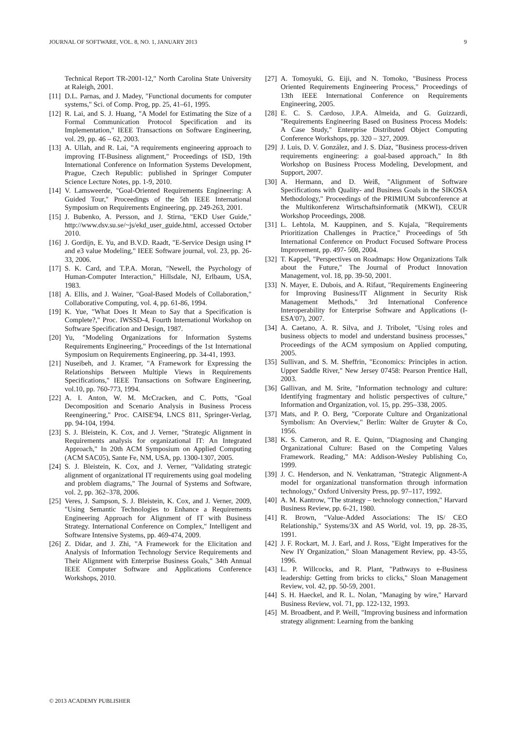JOURNAL OF SOFTWARE, VOL. 8, NO. 1, JANUARY 2013 9
Technical Report TR-2001-12," North Carolina State University at Raleigh, 2001.
[11] D.L. Parnas, and J. Madey, "Functional documents for computer systems," Sci. of Comp. Prog, pp. 25, 41–61, 1995.
[12] R. Lai, and S. J. Huang, "A Model for Estimating the Size of a Formal Communication Protocol Specification and its Implementation," IEEE Transactions on Software Engineering, vol. 29, pp. 46 – 62, 2003.
[13] A. Ullah, and R. Lai, "A requirements engineering approach to improving IT-Business alignment," Proceedings of ISD, 19th International Conference on Information Systems Development, Prague, Czech Republic: published in Springer Computer Science Lecture Notes, pp. 1-9, 2010.
[14] V. Lamsweerde, "Goal-Oriented Requirements Engineering: A Guided Tour," Proceedings of the 5th IEEE International Symposium on Requirements Engineering, pp. 249-263, 2001.
[15] J. Bubenko, A. Persson, and J. Stirna, "EKD User Guide," http://www.dsv.su.se/~js/ekd_user_guide.html, accessed October 2010.
[16] J. Gordijn, E. Yu, and B.V.D. Raadt, "E-Service Design using I* and e3 value Modeling," IEEE Software journal, vol. 23, pp. 26-33, 2006.
[17] S. K. Card, and T.P.A. Moran, "Newell, the Psychology of Human-Computer Interaction," Hillsdale, NJ, Erlbaum, USA, 1983.
[18] A. Ellis, and J. Wainer, "Goal-Based Models of Collaboration," Collaborative Computing, vol. 4, pp. 61-86, 1994.
[19] K. Yue, "What Does It Mean to Say that a Specification is Complete?," Proc. IWSSD-4, Fourth Internationul Workshop on Software Specification and Design, 1987.
[20] Yu, "Modeling Organizations for Information Systems Requirements Engineering," Proceedings of the 1st International Symposium on Requirements Engineering, pp. 34-41, 1993.
[21] Nuseibeh, and J. Kramer, "A Framework for Expressing the Relationships Between Multiple Views in Requirements Specifications," IEEE Transactions on Software Engineering, vol.10, pp. 760-773, 1994.
[22] A. I. Anton, W. M. McCracken, and C. Potts, "Goal Decomposition and Scenario Analysis in Business Process Reengineering," Proc. CAISE'94, LNCS 811, Springer-Verlag, pp. 94-104, 1994.
[23] S. J. Bleistein, K. Cox, and J. Verner, "Strategic Alignment in Requirements analysis for organizational IT: An Integrated Approach," In 20th ACM Symposium on Applied Computing (ACM SAC05), Sante Fe, NM, USA, pp. 1300-1307, 2005.
[24] S. J. Bleistein, K. Cox, and J. Verner, "Validating strategic alignment of organizational IT requirements using goal modeling and problem diagrams," The Journal of Systems and Software, vol. 2, pp. 362–378, 2006.
[25] Veres, J. Sampson, S. J. Bleistein, K. Cox, and J. Verner, 2009, "Using Semantic Technologies to Enhance a Requirements Engineering Approach for Alignment of IT with Business Strategy. International Conference on Complex," Intelligent and Software Intensive Systems, pp. 469-474, 2009.
[26] Z. Didar, and J. Zhi, "A Framework for the Elicitation and Analysis of Information Technology Service Requirements and Their Alignment with Enterprise Business Goals," 34th Annual IEEE Computer Software and Applications Conference Workshops, 2010.
[27] A. Tomoyuki, G. Eiji, and N. Tomoko, "Business Process Oriented Requirements Engineering Process," Proceedings of 13th IEEE International Conference on Requirements Engineering, 2005.
[28] E. C. S. Cardoso, J.P.A. Almeida, and G. Guizzardi, "Requirements Engineering Based on Business Process Models: A Case Study," Enterprise Distributed Object Computing Conference Workshops, pp. 320 – 327, 2009.
[29] J. Luis, D. V. González, and J. S. Díaz, "Business process-driven requirements engineering: a goal-based approach," In 8th Workshop on Business Process Modeling, Development, and Support, 2007.
[30] A. Hermann, and D. Weiß, "Alignment of Software Specifications with Quality- and Business Goals in the SIKOSA Methodology," Proceedings of the PRIMIUM Subconference at the Multikonferenz Wirtschaftsinformatik (MKWI), CEUR Workshop Proceedings, 2008.
[31] L. Lehtola, M. Kauppinen, and S. Kujala, "Requirements Prioritization Challenges in Practice," Proceedings of 5th International Conference on Product Focused Software Process Improvement, pp. 497- 508, 2004.
[32] T. Kappel, "Perspectives on Roadmaps: How Organizations Talk about the Future," The Journal of Product Innovation Management, vol. 18, pp. 39-50, 2001.
[33] N. Mayer, E. Dubois, and A. Rifaut, "Requirements Engineering for Improving Business/IT Alignment in Security Risk Management Methods," 3rd International Conference Interoperability for Enterprise Software and Applications (I-ESA'07), 2007.
[34] A. Caetano, A. R. Silva, and J. Tribolet, "Using roles and business objects to model and understand business processes," Proceedings of the ACM symposium on Applied computing, 2005.
[35] Sullivan, and S. M. Sheffrin, "Economics: Principles in action. Upper Saddle River," New Jersey 07458: Pearson Prentice Hall, 2003.
[36] Gallivan, and M. Srite, "Information technology and culture: Identifying fragmentary and holistic perspectives of culture," Information and Organization, vol. 15, pp. 295–338, 2005.
[37] Mats, and P. O. Berg, "Corporate Culture and Organizational Symbolism: An Overview," Berlin: Walter de Gruyter & Co, 1956.
[38] K. S. Cameron, and R. E. Quinn, "Diagnosing and Changing Organizational Culture: Based on the Competing Values Framework. Reading," MA: Addison-Wesley Publishing Co, 1999.
[39] J. C. Henderson, and N. Venkatraman, "Strategic Alignment-A model for organizational transformation through information technology," Oxford University Press, pp. 97–117, 1992.
[40] A. M. Kantrow, "The strategy – technology connection," Harvard Business Review, pp. 6-21, 1980.
[41] R. Brown, "Value-Added Associations: The IS/ CEO Relationship," Systems/3X and AS World, vol. 19, pp. 28-35, 1991.
[42] J. F. Rockart, M. J. Earl, and J. Ross, "Eight Imperatives for the New IY Organization," Sloan Management Review, pp. 43-55, 1996.
[43] L. P. Willcocks, and R. Plant, "Pathways to e-Business leadership: Getting from bricks to clicks," Sloan Management Review, vol. 42, pp. 50-59, 2001.
[44] S. H. Haeckel, and R. L. Nolan, "Managing by wire," Harvard Business Review, vol. 71, pp. 122-132, 1993.
[45] M. Broadbent, and P. Weill, "Improving business and information strategy alignment: Learning from the banking
© 2013 ACADEMY PUBLISHER